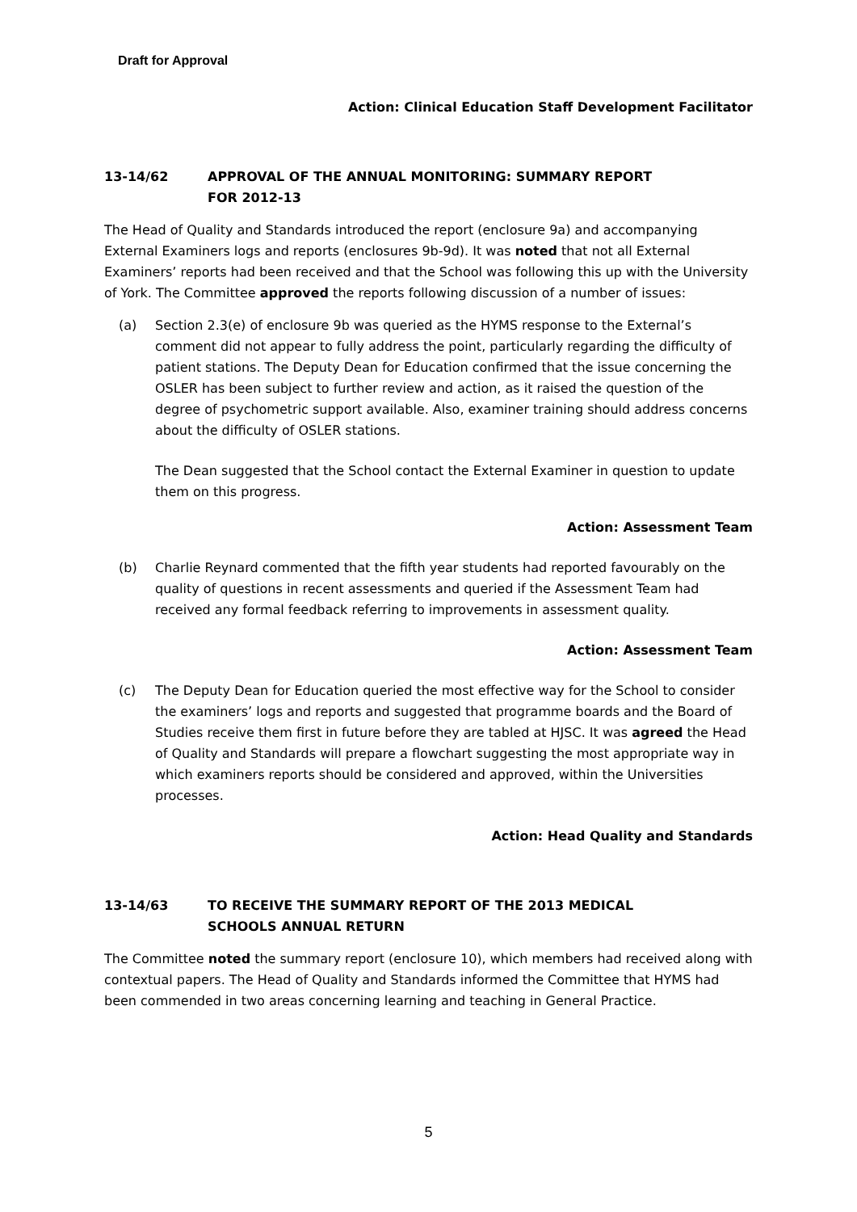Draft for Approval
Action: Clinical Education Staff Development Facilitator
13-14/62 APPROVAL OF THE ANNUAL MONITORING: SUMMARY REPORT
FOR 2012-13
The Head of Quality and Standards introduced the report (enclosure 9a) and accompanying External Examiners logs and reports (enclosures 9b-9d). It was noted that not all External Examiners’ reports had been received and that the School was following this up with the University of York. The Committee approved the reports following discussion of a number of issues:
(a) Section 2.3(e) of enclosure 9b was queried as the HYMS response to the External’s comment did not appear to fully address the point, particularly regarding the difficulty of patient stations. The Deputy Dean for Education confirmed that the issue concerning the OSLER has been subject to further review and action, as it raised the question of the degree of psychometric support available. Also, examiner training should address concerns about the difficulty of OSLER stations.
The Dean suggested that the School contact the External Examiner in question to update them on this progress.
Action: Assessment Team
(b) Charlie Reynard commented that the fifth year students had reported favourably on the quality of questions in recent assessments and queried if the Assessment Team had received any formal feedback referring to improvements in assessment quality.
Action: Assessment Team
(c) The Deputy Dean for Education queried the most effective way for the School to consider the examiners’ logs and reports and suggested that programme boards and the Board of Studies receive them first in future before they are tabled at HJSC. It was agreed the Head of Quality and Standards will prepare a flowchart suggesting the most appropriate way in which examiners reports should be considered and approved, within the Universities processes.
Action: Head Quality and Standards
13-14/63 TO RECEIVE THE SUMMARY REPORT OF THE 2013 MEDICAL
SCHOOLS ANNUAL RETURN
The Committee noted the summary report (enclosure 10), which members had received along with contextual papers. The Head of Quality and Standards informed the Committee that HYMS had been commended in two areas concerning learning and teaching in General Practice.
5